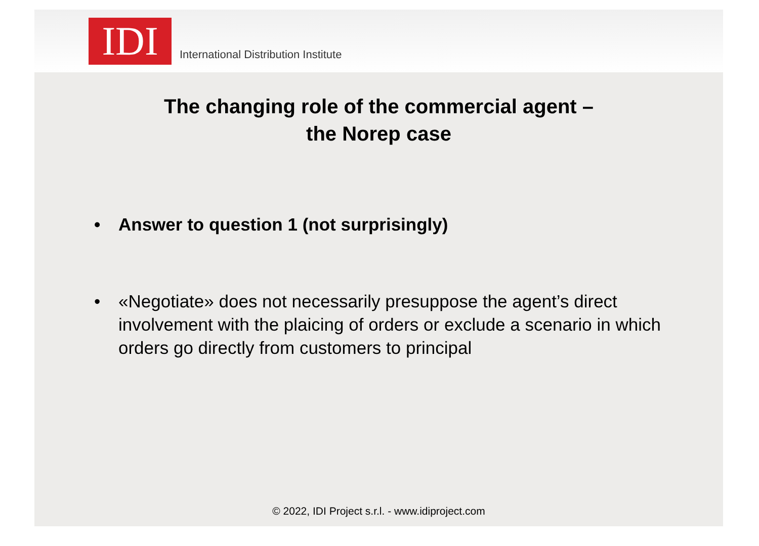IDI
International Distribution Institute
The changing role of the commercial agent –
the Norep case
• Answer to question 1 (not surprisingly)
• «Negotiate» does not necessarily presuppose the agent’s direct involvement with the plaicing of orders or exclude a scenario in which orders go directly from customers to principal
© 2022, IDI Project s.r.l. - www.idiproject.com